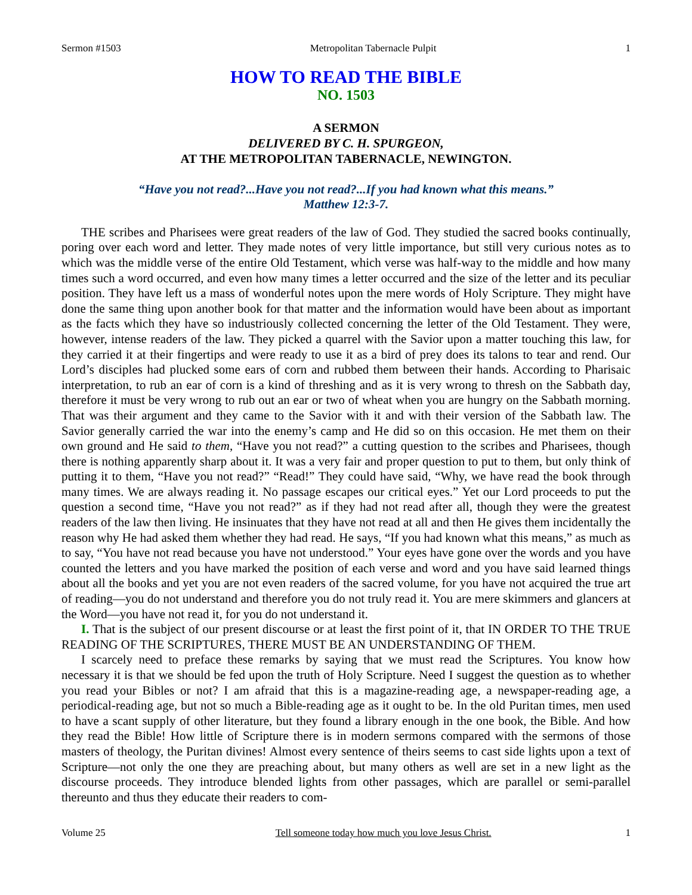Sermon #1503 Metropolitan Tabernacle Pulpit 1
HOW TO READ THE BIBLE
NO. 1503
A SERMON
DELIVERED BY C. H. SPURGEON,
AT THE METROPOLITAN TABERNACLE, NEWINGTON.
“Have you not read?...Have you not read?...If you had known what this means.”
Matthew 12:3-7.
THE scribes and Pharisees were great readers of the law of God. They studied the sacred books continually, poring over each word and letter. They made notes of very little importance, but still very curious notes as to which was the middle verse of the entire Old Testament, which verse was half-way to the middle and how many times such a word occurred, and even how many times a letter occurred and the size of the letter and its peculiar position. They have left us a mass of wonderful notes upon the mere words of Holy Scripture. They might have done the same thing upon another book for that matter and the information would have been about as important as the facts which they have so industriously collected concerning the letter of the Old Testament. They were, however, intense readers of the law. They picked a quarrel with the Savior upon a matter touching this law, for they carried it at their fingertips and were ready to use it as a bird of prey does its talons to tear and rend. Our Lord’s disciples had plucked some ears of corn and rubbed them between their hands. According to Pharisaic interpretation, to rub an ear of corn is a kind of threshing and as it is very wrong to thresh on the Sabbath day, therefore it must be very wrong to rub out an ear or two of wheat when you are hungry on the Sabbath morning. That was their argument and they came to the Savior with it and with their version of the Sabbath law. The Savior generally carried the war into the enemy’s camp and He did so on this occasion. He met them on their own ground and He said to them, “Have you not read?” a cutting question to the scribes and Pharisees, though there is nothing apparently sharp about it. It was a very fair and proper question to put to them, but only think of putting it to them, “Have you not read?” “Read!” They could have said, “Why, we have read the book through many times. We are always reading it. No passage escapes our critical eyes.” Yet our Lord proceeds to put the question a second time, “Have you not read?” as if they had not read after all, though they were the greatest readers of the law then living. He insinuates that they have not read at all and then He gives them incidentally the reason why He had asked them whether they had read. He says, “If you had known what this means,” as much as to say, “You have not read because you have not understood.” Your eyes have gone over the words and you have counted the letters and you have marked the position of each verse and word and you have said learned things about all the books and yet you are not even readers of the sacred volume, for you have not acquired the true art of reading—you do not understand and therefore you do not truly read it. You are mere skimmers and glancers at the Word—you have not read it, for you do not understand it.
I. That is the subject of our present discourse or at least the first point of it, that IN ORDER TO THE TRUE READING OF THE SCRIPTURES, THERE MUST BE AN UNDERSTANDING OF THEM.
I scarcely need to preface these remarks by saying that we must read the Scriptures. You know how necessary it is that we should be fed upon the truth of Holy Scripture. Need I suggest the question as to whether you read your Bibles or not? I am afraid that this is a magazine-reading age, a newspaper-reading age, a periodical-reading age, but not so much a Bible-reading age as it ought to be. In the old Puritan times, men used to have a scant supply of other literature, but they found a library enough in the one book, the Bible. And how they read the Bible! How little of Scripture there is in modern sermons compared with the sermons of those masters of theology, the Puritan divines! Almost every sentence of theirs seems to cast side lights upon a text of Scripture—not only the one they are preaching about, but many others as well are set in a new light as the discourse proceeds. They introduce blended lights from other passages, which are parallel or semi-parallel thereunto and thus they educate their readers to com-
Volume 25 Tell someone today how much you love Jesus Christ. 1